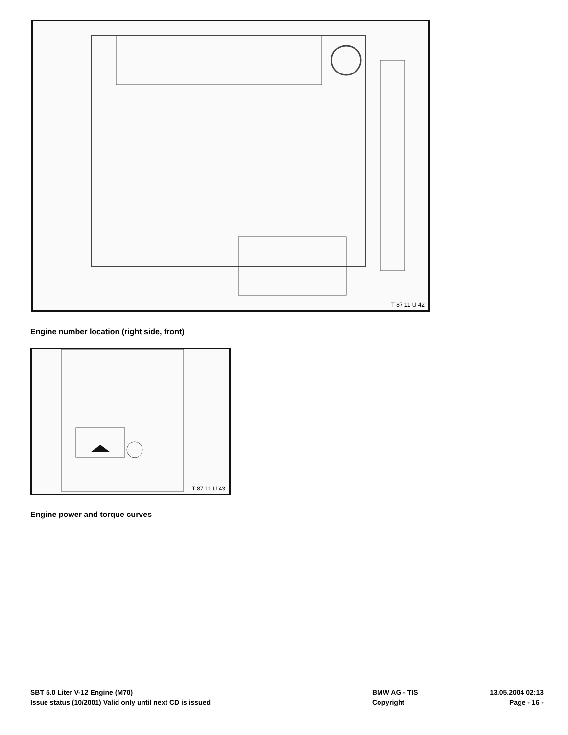T 87 11 U 42
Engine number location (right side, front)
T 87 11 U 43
Engine power and torque curves
SBT 5.0 Liter V-12 Engine (M70) BMW AG - TIS 13.05.2004 02:13
Issue status (10/2001) Valid only until next CD is issued Copyright Page - 16 -